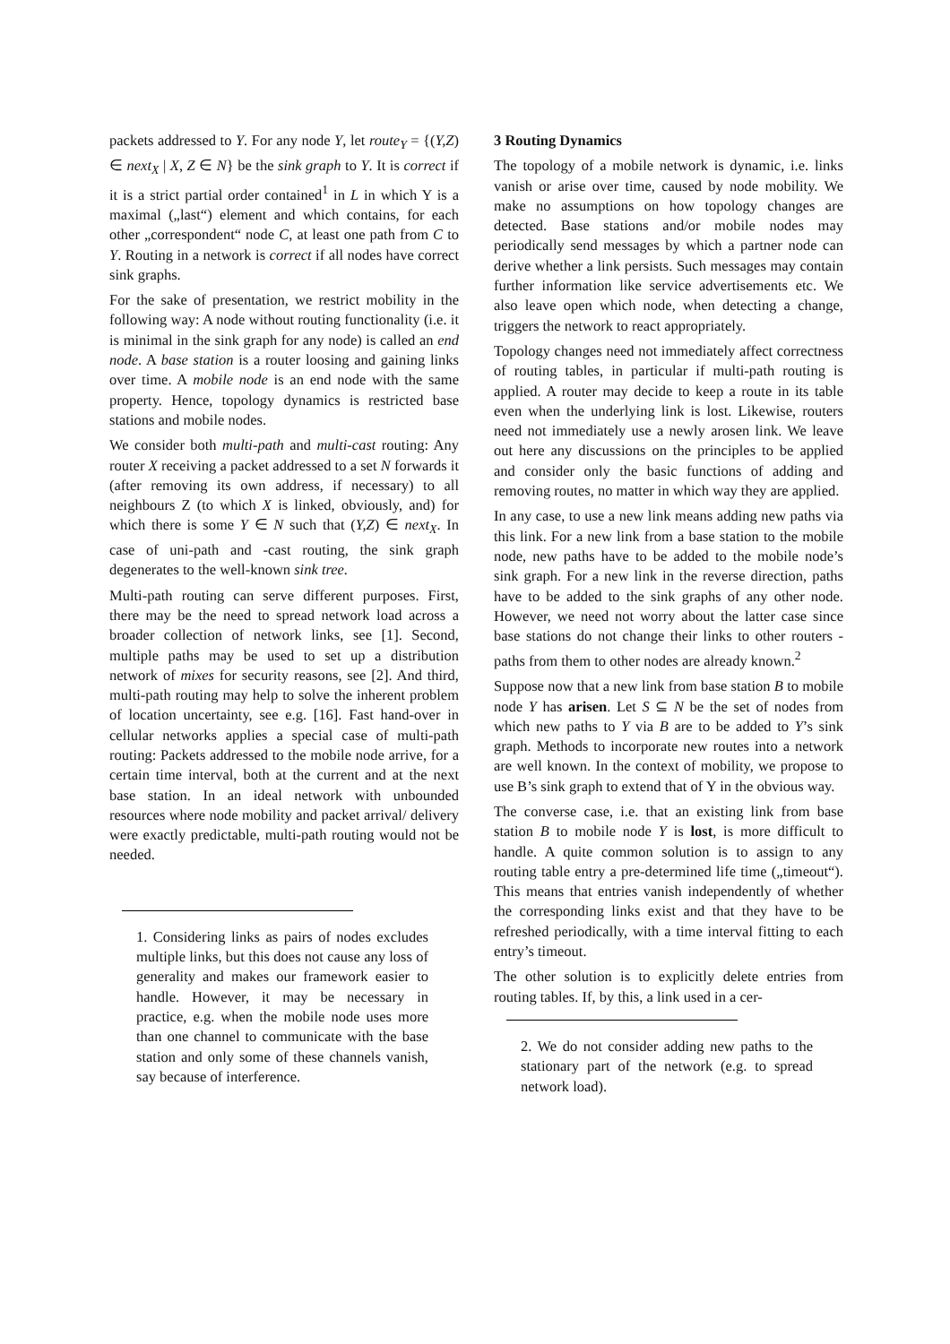packets addressed to Y. For any node Y, let route<sub>Y</sub> = {(Y,Z) ∈ next<sub>X</sub> | X, Z ∈ N} be the sink graph to Y. It is correct if it is a strict partial order contained<sup>1</sup> in L in which Y is a maximal („last“) element and which contains, for each other „correspondent“ node C, at least one path from C to Y. Routing in a network is correct if all nodes have correct sink graphs.
For the sake of presentation, we restrict mobility in the following way: A node without routing functionality (i.e. it is minimal in the sink graph for any node) is called an end node. A base station is a router loosing and gaining links over time. A mobile node is an end node with the same property. Hence, topology dynamics is restricted base stations and mobile nodes.
We consider both multi-path and multi-cast routing: Any router X receiving a packet addressed to a set N forwards it (after removing its own address, if necessary) to all neighbours Z (to which X is linked, obviously, and) for which there is some Y ∈ N such that (Y,Z) ∈ next<sub>X</sub>. In case of uni-path and -cast routing, the sink graph degenerates to the well-known sink tree.
Multi-path routing can serve different purposes. First, there may be the need to spread network load across a broader collection of network links, see [1]. Second, multiple paths may be used to set up a distribution network of mixes for security reasons, see [2]. And third, multi-path routing may help to solve the inherent problem of location uncertainty, see e.g. [16]. Fast hand-over in cellular networks applies a special case of multi-path routing: Packets addressed to the mobile node arrive, for a certain time interval, both at the current and at the next base station. In an ideal network with unbounded resources where node mobility and packet arrival/ delivery were exactly predictable, multi-path routing would not be needed.
1. Considering links as pairs of nodes excludes multiple links, but this does not cause any loss of generality and makes our framework easier to handle. However, it may be necessary in practice, e.g. when the mobile node uses more than one channel to communicate with the base station and only some of these channels vanish, say because of interference.
3 Routing Dynamics
The topology of a mobile network is dynamic, i.e. links vanish or arise over time, caused by node mobility. We make no assumptions on how topology changes are detected. Base stations and/or mobile nodes may periodically send messages by which a partner node can derive whether a link persists. Such messages may contain further information like service advertisements etc. We also leave open which node, when detecting a change, triggers the network to react appropriately.
Topology changes need not immediately affect correctness of routing tables, in particular if multi-path routing is applied. A router may decide to keep a route in its table even when the underlying link is lost. Likewise, routers need not immediately use a newly arosen link. We leave out here any discussions on the principles to be applied and consider only the basic functions of adding and removing routes, no matter in which way they are applied.
In any case, to use a new link means adding new paths via this link. For a new link from a base station to the mobile node, new paths have to be added to the mobile node’s sink graph. For a new link in the reverse direction, paths have to be added to the sink graphs of any other node. However, we need not worry about the latter case since base stations do not change their links to other routers - paths from them to other nodes are already known.<sup>2</sup>
Suppose now that a new link from base station B to mobile node Y has arisen. Let S ⊆ N be the set of nodes from which new paths to Y via B are to be added to Y’s sink graph. Methods to incorporate new routes into a network are well known. In the context of mobility, we propose to use B’s sink graph to extend that of Y in the obvious way.
The converse case, i.e. that an existing link from base station B to mobile node Y is lost, is more difficult to handle. A quite common solution is to assign to any routing table entry a pre-determined life time („timeout“). This means that entries vanish independently of whether the corresponding links exist and that they have to be refreshed periodically, with a time interval fitting to each entry’s timeout.
The other solution is to explicitly delete entries from routing tables. If, by this, a link used in a cer-
2. We do not consider adding new paths to the stationary part of the network (e.g. to spread network load).